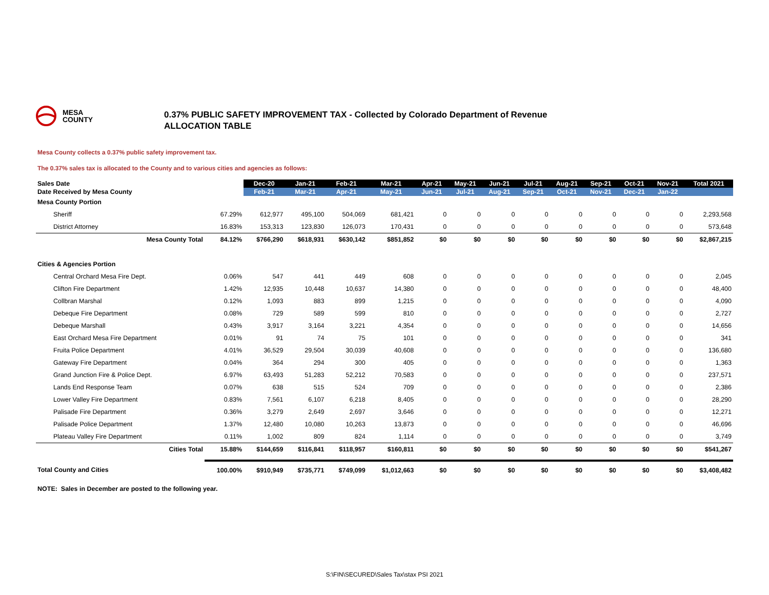MESA
COUNTY
0.37% PUBLIC SAFETY IMPROVEMENT TAX - Collected by Colorado Department of Revenue
ALLOCATION TABLE
Mesa County collects a 0.37% public safety improvement tax.
The 0.37% sales tax is allocated to the County and to various cities and agencies as follows:
| Sales Date | | Dec-20 | Jan-21 | Feb-21 | Mar-21 | Apr-21 | May-21 | Jun-21 | Jul-21 | Aug-21 | Sep-21 | Oct-21 | Nov-21 | Total 2021 |
| --- | --- | --- | --- | --- | --- | --- | --- | --- | --- | --- | --- | --- | --- | --- |
| Date Received by Mesa County | | Feb-21 | Mar-21 | Apr-21 | May-21 | Jun-21 | Jul-21 | Aug-21 | Sep-21 | Oct-21 | Nov-21 | Dec-21 | Jan-22 | |
| Mesa County Portion | | | | | | | | | | | | | | |
| Sheriff | 67.29% | 612,977 | 495,100 | 504,069 | 681,421 | 0 | 0 | 0 | 0 | 0 | 0 | 0 | 0 | 2,293,568 |
| District Attorney | 16.83% | 153,313 | 123,830 | 126,073 | 170,431 | 0 | 0 | 0 | 0 | 0 | 0 | 0 | 0 | 573,648 |
| Mesa County Total | 84.12% | $766,290 | $618,931 | $630,142 | $851,852 | $0 | $0 | $0 | $0 | $0 | $0 | $0 | $0 | $2,867,215 |
| Cities & Agencies Portion | | | | | | | | | | | | | | |
| Central Orchard Mesa Fire Dept. | 0.06% | 547 | 441 | 449 | 608 | 0 | 0 | 0 | 0 | 0 | 0 | 0 | 0 | 2,045 |
| Clifton Fire Department | 1.42% | 12,935 | 10,448 | 10,637 | 14,380 | 0 | 0 | 0 | 0 | 0 | 0 | 0 | 0 | 48,400 |
| Collbran Marshal | 0.12% | 1,093 | 883 | 899 | 1,215 | 0 | 0 | 0 | 0 | 0 | 0 | 0 | 0 | 4,090 |
| Debeque Fire Department | 0.08% | 729 | 589 | 599 | 810 | 0 | 0 | 0 | 0 | 0 | 0 | 0 | 0 | 2,727 |
| Debeque Marshall | 0.43% | 3,917 | 3,164 | 3,221 | 4,354 | 0 | 0 | 0 | 0 | 0 | 0 | 0 | 0 | 14,656 |
| East Orchard Mesa Fire Department | 0.01% | 91 | 74 | 75 | 101 | 0 | 0 | 0 | 0 | 0 | 0 | 0 | 0 | 341 |
| Fruita Police Department | 4.01% | 36,529 | 29,504 | 30,039 | 40,608 | 0 | 0 | 0 | 0 | 0 | 0 | 0 | 0 | 136,680 |
| Gateway Fire Department | 0.04% | 364 | 294 | 300 | 405 | 0 | 0 | 0 | 0 | 0 | 0 | 0 | 0 | 1,363 |
| Grand Junction Fire & Police Dept. | 6.97% | 63,493 | 51,283 | 52,212 | 70,583 | 0 | 0 | 0 | 0 | 0 | 0 | 0 | 0 | 237,571 |
| Lands End Response Team | 0.07% | 638 | 515 | 524 | 709 | 0 | 0 | 0 | 0 | 0 | 0 | 0 | 0 | 2,386 |
| Lower Valley Fire Department | 0.83% | 7,561 | 6,107 | 6,218 | 8,405 | 0 | 0 | 0 | 0 | 0 | 0 | 0 | 0 | 28,290 |
| Palisade Fire Department | 0.36% | 3,279 | 2,649 | 2,697 | 3,646 | 0 | 0 | 0 | 0 | 0 | 0 | 0 | 0 | 12,271 |
| Palisade Police Department | 1.37% | 12,480 | 10,080 | 10,263 | 13,873 | 0 | 0 | 0 | 0 | 0 | 0 | 0 | 0 | 46,696 |
| Plateau Valley Fire Department | 0.11% | 1,002 | 809 | 824 | 1,114 | 0 | 0 | 0 | 0 | 0 | 0 | 0 | 0 | 3,749 |
| Cities Total | 15.88% | $144,659 | $116,841 | $118,957 | $160,811 | $0 | $0 | $0 | $0 | $0 | $0 | $0 | $0 | $541,267 |
| Total County and Cities | 100.00% | $910,949 | $735,771 | $749,099 | $1,012,663 | $0 | $0 | $0 | $0 | $0 | $0 | $0 | $0 | $3,408,482 |
| NOTE: Sales in December are posted to the following year. | | | | | | | | | | | | | | |
S:\FIN\SECURED\Sales Tax\stax PSI 2021